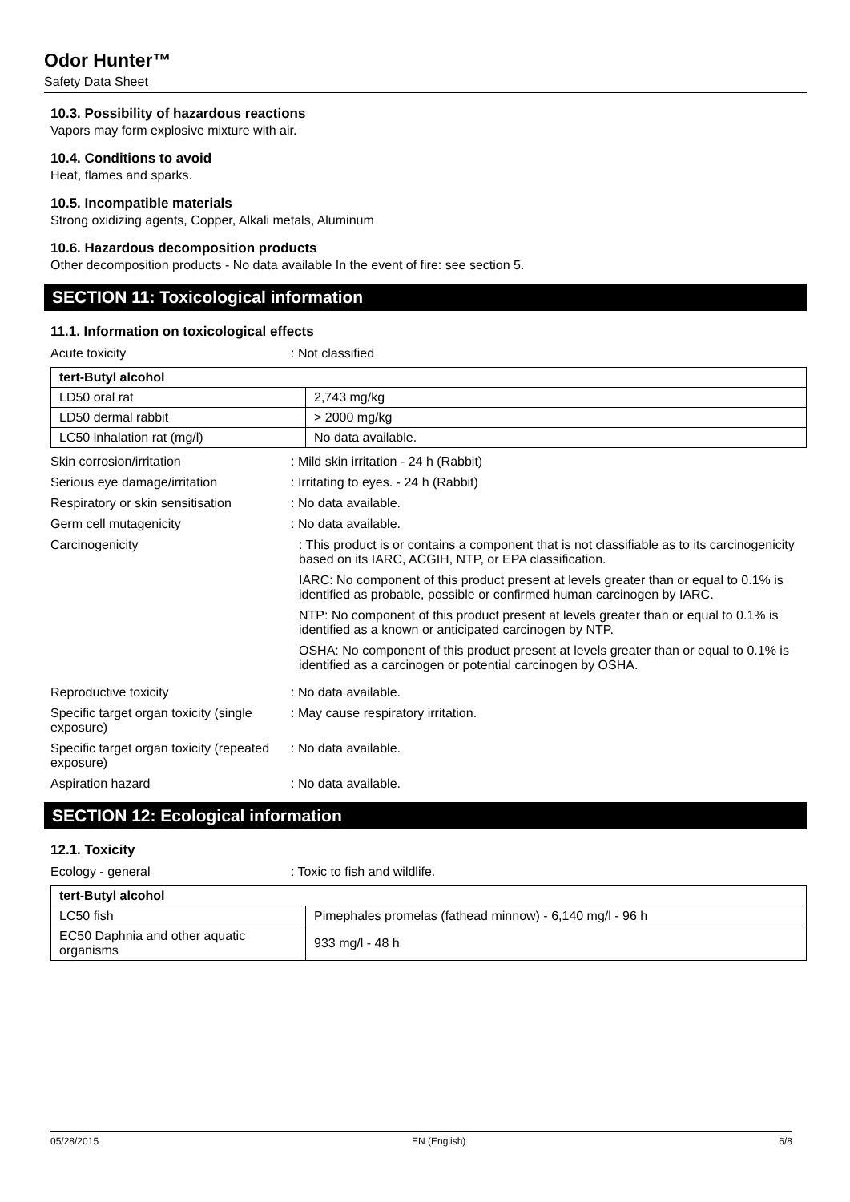Odor Hunter™
Safety Data Sheet
10.3. Possibility of hazardous reactions
Vapors may form explosive mixture with air.
10.4. Conditions to avoid
Heat, flames and sparks.
10.5. Incompatible materials
Strong oxidizing agents, Copper, Alkali metals, Aluminum
10.6. Hazardous decomposition products
Other decomposition products - No data available In the event of fire: see section 5.
SECTION 11: Toxicological information
11.1. Information on toxicological effects
Acute toxicity : Not classified
| tert-Butyl alcohol | |
| --- | --- |
| LD50 oral rat | 2,743 mg/kg |
| LD50 dermal rabbit | > 2000 mg/kg |
| LC50 inhalation rat (mg/l) | No data available. |
Skin corrosion/irritation : Mild skin irritation - 24 h (Rabbit)
Serious eye damage/irritation : Irritating to eyes. - 24 h (Rabbit)
Respiratory or skin sensitisation
: No data available.
Germ cell mutagenicity : No data available.
Carcinogenicity : This product is or contains a component that is not classifiable as to its carcinogenicity based on its IARC, ACGIH, NTP, or EPA classification.
IARC: No component of this product present at levels greater than or equal to 0.1% is identified as probable, possible or confirmed human carcinogen by IARC.
NTP: No component of this product present at levels greater than or equal to 0.1% is identified as a known or anticipated carcinogen by NTP.
OSHA: No component of this product present at levels greater than or equal to 0.1% is identified as a carcinogen or potential carcinogen by OSHA.
Reproductive toxicity : No data available.
Specific target organ toxicity (single exposure)
: May cause respiratory irritation.
Specific target organ toxicity (repeated exposure)
: No data available.
Aspiration hazard : No data available.
SECTION 12: Ecological information
12.1. Toxicity
Ecology - general : Toxic to fish and wildlife.
| tert-Butyl alcohol | |
| --- | --- |
| LC50 fish | Pimephales promelas (fathead minnow) - 6,140 mg/l - 96 h |
| EC50 Daphnia and other aquatic organisms | 933 mg/l - 48 h |
05/28/2015 EN (English) 6/8